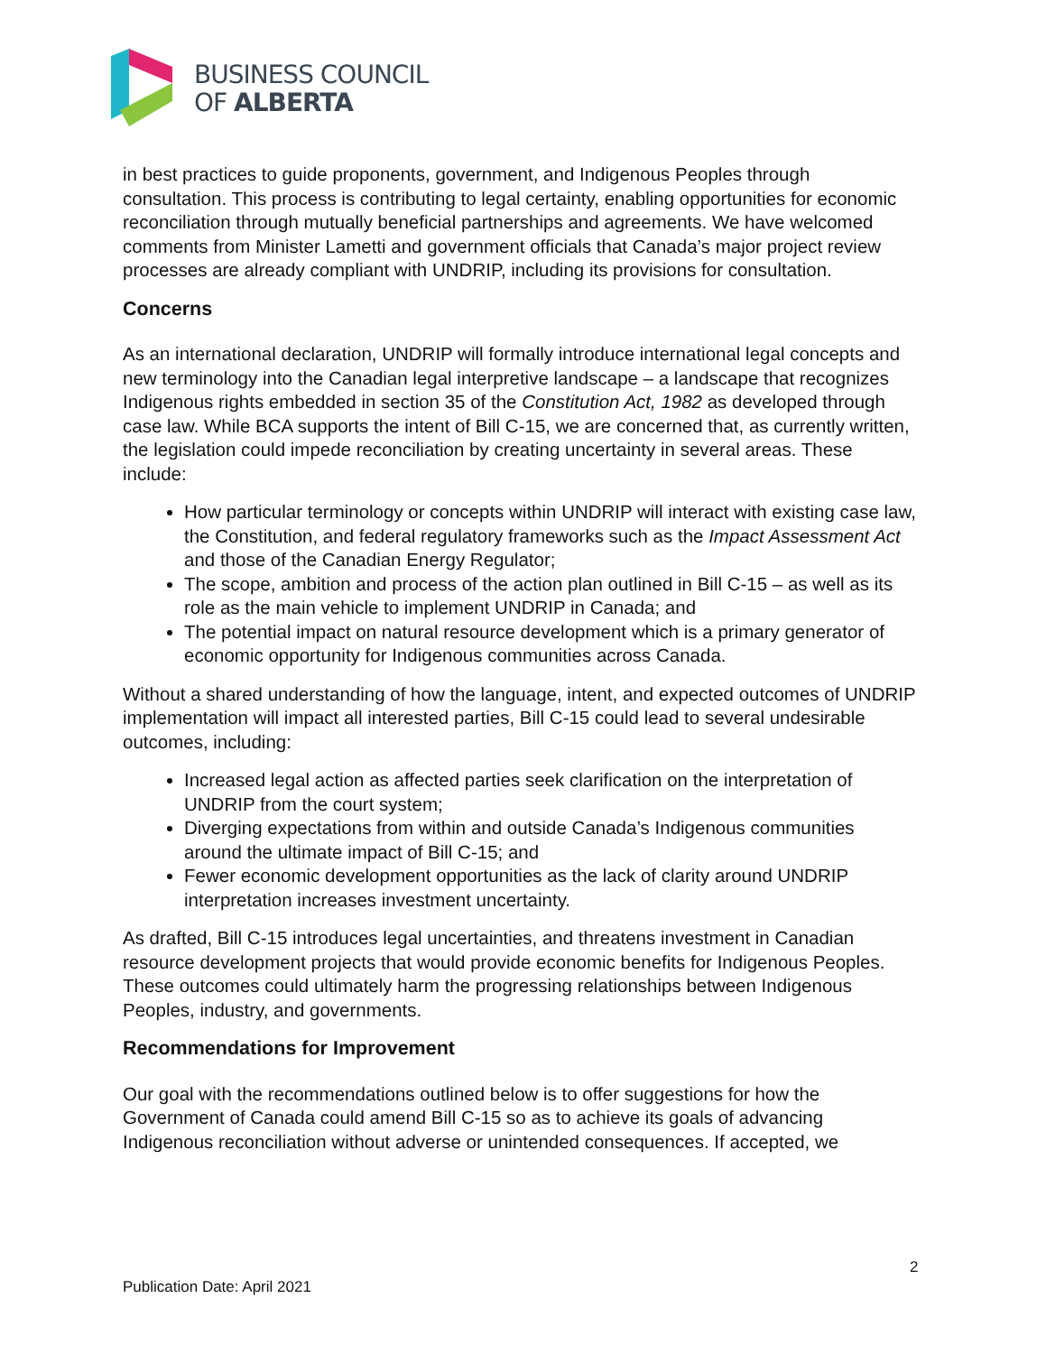BUSINESS COUNCIL
OF ALBERTA
in best practices to guide proponents, government, and Indigenous Peoples through consultation. This process is contributing to legal certainty, enabling opportunities for economic reconciliation through mutually beneficial partnerships and agreements. We have welcomed comments from Minister Lametti and government officials that Canada’s major project review processes are already compliant with UNDRIP, including its provisions for consultation.
Concerns
As an international declaration, UNDRIP will formally introduce international legal concepts and new terminology into the Canadian legal interpretive landscape – a landscape that recognizes Indigenous rights embedded in section 35 of the Constitution Act, 1982 as developed through case law. While BCA supports the intent of Bill C-15, we are concerned that, as currently written, the legislation could impede reconciliation by creating uncertainty in several areas. These include:
How particular terminology or concepts within UNDRIP will interact with existing case law, the Constitution, and federal regulatory frameworks such as the Impact Assessment Act and those of the Canadian Energy Regulator;
The scope, ambition and process of the action plan outlined in Bill C-15 – as well as its role as the main vehicle to implement UNDRIP in Canada; and
The potential impact on natural resource development which is a primary generator of economic opportunity for Indigenous communities across Canada.
Without a shared understanding of how the language, intent, and expected outcomes of UNDRIP implementation will impact all interested parties, Bill C-15 could lead to several undesirable outcomes, including:
Increased legal action as affected parties seek clarification on the interpretation of UNDRIP from the court system;
Diverging expectations from within and outside Canada’s Indigenous communities around the ultimate impact of Bill C-15; and
Fewer economic development opportunities as the lack of clarity around UNDRIP interpretation increases investment uncertainty.
As drafted, Bill C-15 introduces legal uncertainties, and threatens investment in Canadian resource development projects that would provide economic benefits for Indigenous Peoples. These outcomes could ultimately harm the progressing relationships between Indigenous Peoples, industry, and governments.
Recommendations for Improvement
Our goal with the recommendations outlined below is to offer suggestions for how the Government of Canada could amend Bill C-15 so as to achieve its goals of advancing Indigenous reconciliation without adverse or unintended consequences. If accepted, we
2
Publication Date: April 2021